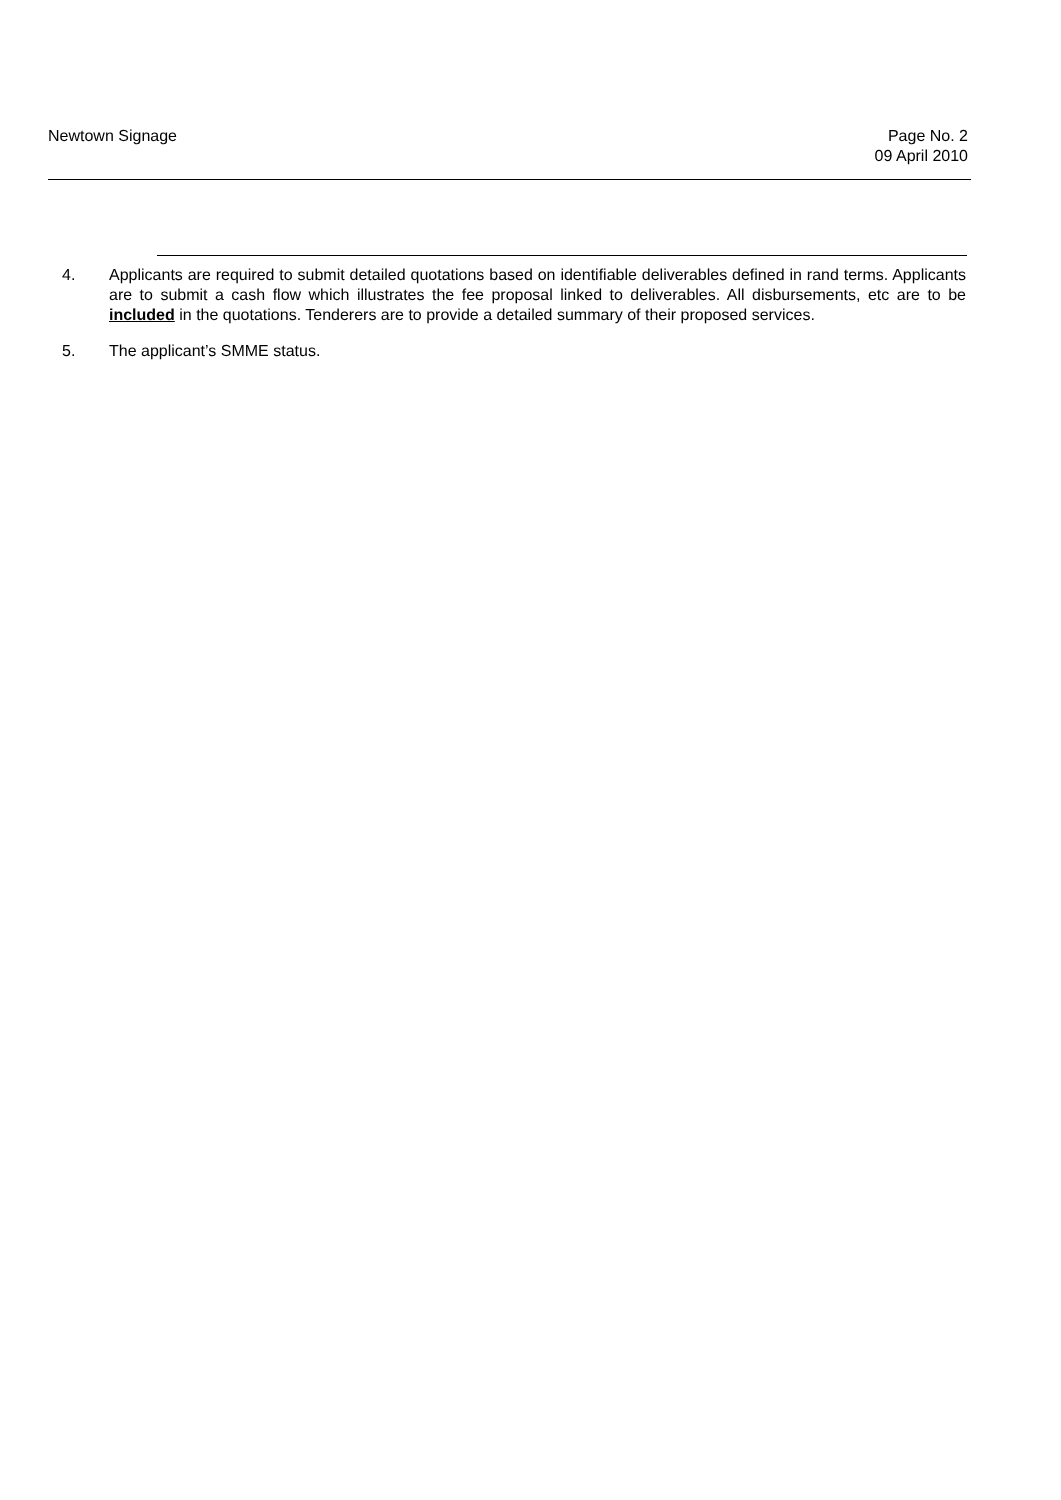Newtown Signage Page No. 2
09 April 2010
4. Applicants are required to submit detailed quotations based on identifiable deliverables defined in rand terms. Applicants are to submit a cash flow which illustrates the fee proposal linked to deliverables. All disbursements, etc are to be included in the quotations. Tenderers are to provide a detailed summary of their proposed services.
5. The applicant’s SMME status.